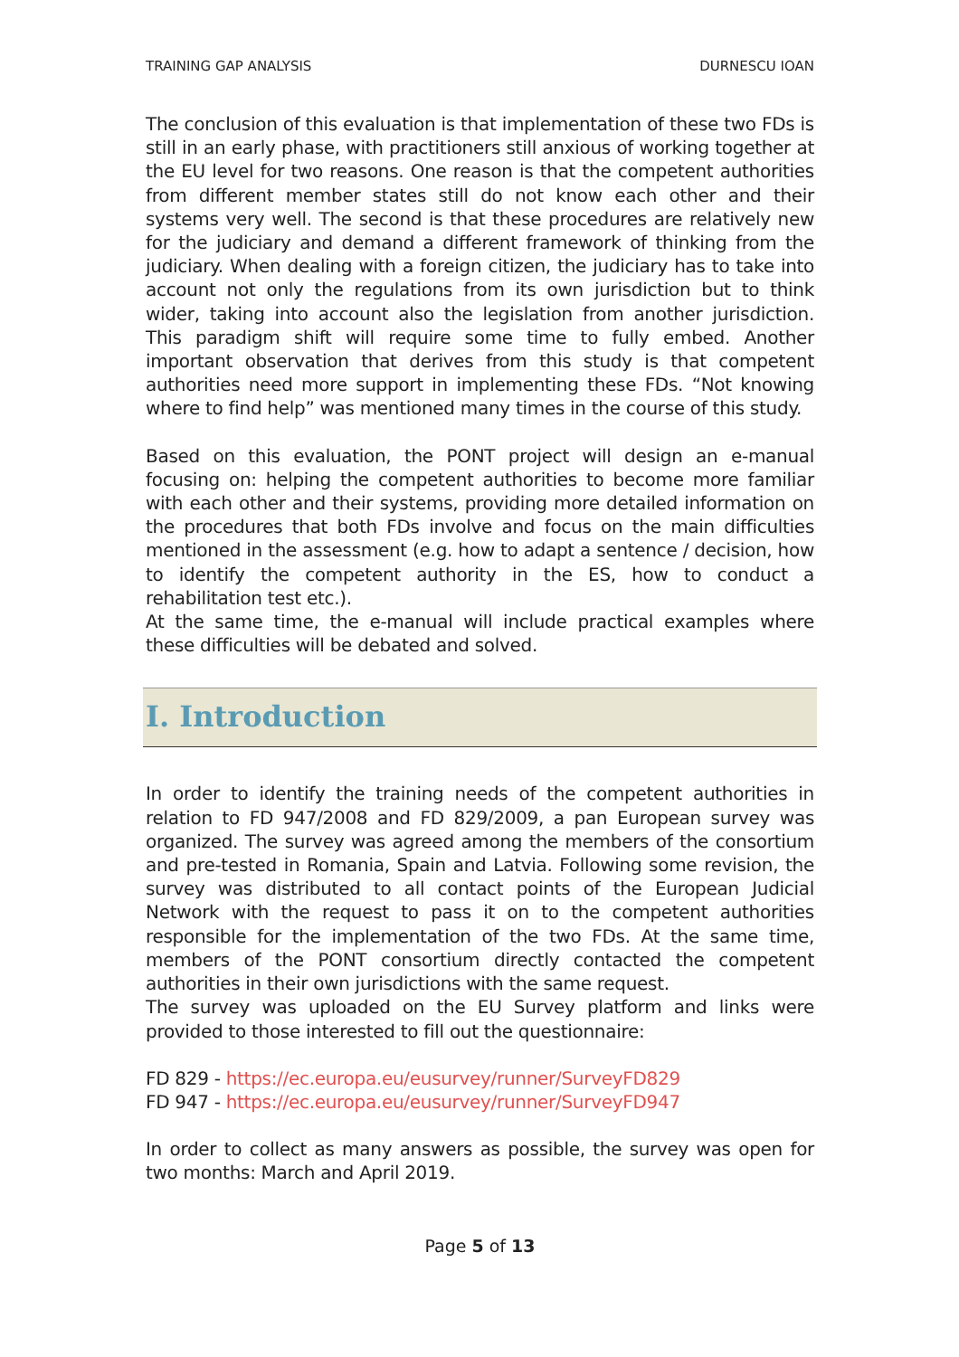TRAINING GAP ANALYSIS DURNESCU IOAN
The conclusion of this evaluation is that implementation of these two FDs is still in an early phase, with practitioners still anxious of working together at the EU level for two reasons. One reason is that the competent authorities from different member states still do not know each other and their systems very well. The second is that these procedures are relatively new for the judiciary and demand a different framework of thinking from the judiciary. When dealing with a foreign citizen, the judiciary has to take into account not only the regulations from its own jurisdiction but to think wider, taking into account also the legislation from another jurisdiction. This paradigm shift will require some time to fully embed. Another important observation that derives from this study is that competent authorities need more support in implementing these FDs. “Not knowing where to find help” was mentioned many times in the course of this study.
Based on this evaluation, the PONT project will design an e-manual focusing on: helping the competent authorities to become more familiar with each other and their systems, providing more detailed information on the procedures that both FDs involve and focus on the main difficulties mentioned in the assessment (e.g. how to adapt a sentence / decision, how to identify the competent authority in the ES, how to conduct a rehabilitation test etc.).
At the same time, the e-manual will include practical examples where these difficulties will be debated and solved.
I. Introduction
In order to identify the training needs of the competent authorities in relation to FD 947/2008 and FD 829/2009, a pan European survey was organized. The survey was agreed among the members of the consortium and pre-tested in Romania, Spain and Latvia. Following some revision, the survey was distributed to all contact points of the European Judicial Network with the request to pass it on to the competent authorities responsible for the implementation of the two FDs. At the same time, members of the PONT consortium directly contacted the competent authorities in their own jurisdictions with the same request.
The survey was uploaded on the EU Survey platform and links were provided to those interested to fill out the questionnaire:
FD 829 - https://ec.europa.eu/eusurvey/runner/SurveyFD829
FD 947 - https://ec.europa.eu/eusurvey/runner/SurveyFD947
In order to collect as many answers as possible, the survey was open for two months: March and April 2019.
Page 5 of 13